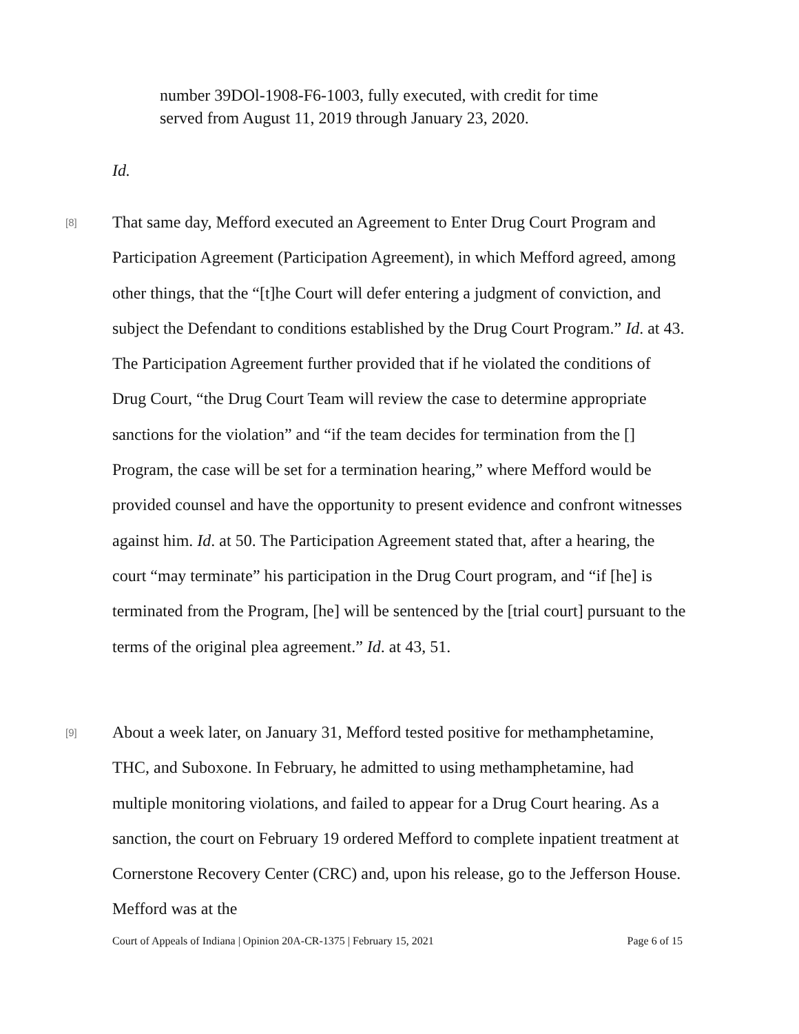number 39DOl-1908-F6-1003, fully executed, with credit for time served from August 11, 2019 through January 23, 2020.
Id.
[8]
That same day, Mefford executed an Agreement to Enter Drug Court Program and Participation Agreement (Participation Agreement), in which Mefford agreed, among other things, that the “[t]he Court will defer entering a judgment of conviction, and subject the Defendant to conditions established by the Drug Court Program.” Id. at 43. The Participation Agreement further provided that if he violated the conditions of Drug Court, “the Drug Court Team will review the case to determine appropriate sanctions for the violation” and “if the team decides for termination from the [] Program, the case will be set for a termination hearing,” where Mefford would be provided counsel and have the opportunity to present evidence and confront witnesses against him. Id. at 50. The Participation Agreement stated that, after a hearing, the court “may terminate” his participation in the Drug Court program, and “if [he] is terminated from the Program, [he] will be sentenced by the [trial court] pursuant to the terms of the original plea agreement.” Id. at 43, 51.
[9]
About a week later, on January 31, Mefford tested positive for methamphetamine, THC, and Suboxone. In February, he admitted to using methamphetamine, had multiple monitoring violations, and failed to appear for a Drug Court hearing. As a sanction, the court on February 19 ordered Mefford to complete inpatient treatment at Cornerstone Recovery Center (CRC) and, upon his release, go to the Jefferson House. Mefford was at the
Court of Appeals of Indiana | Opinion 20A-CR-1375 | February 15, 2021 Page 6 of 15